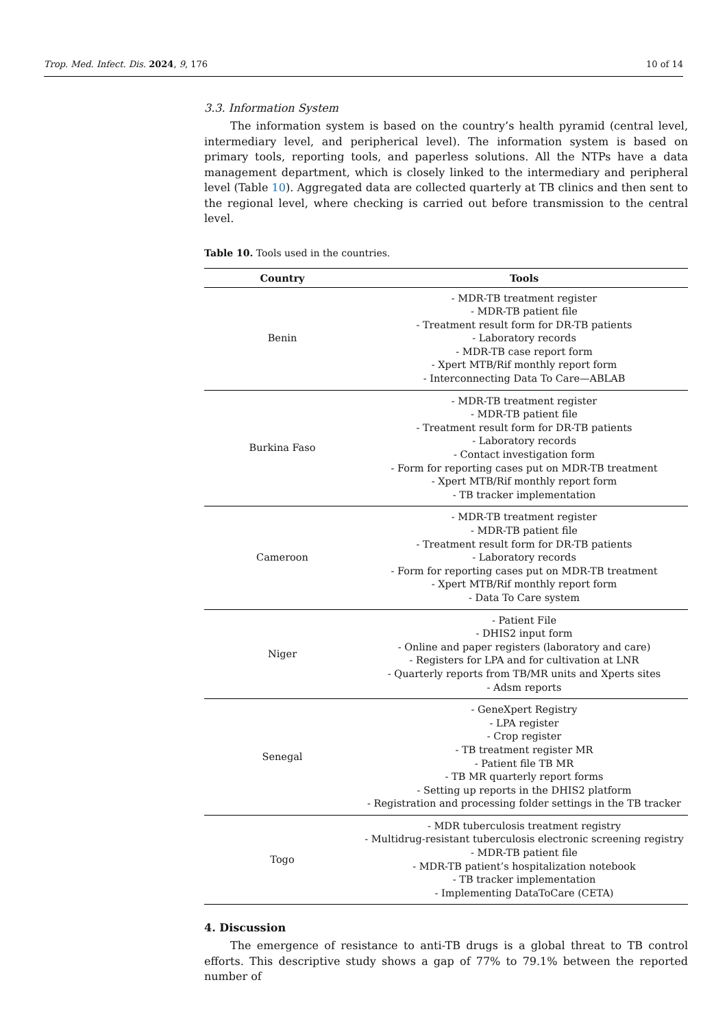Trop. Med. Infect. Dis. 2024, 9, 176 10 of 14
3.3. Information System
The information system is based on the country’s health pyramid (central level, intermediary level, and peripherical level). The information system is based on primary tools, reporting tools, and paperless solutions. All the NTPs have a data management department, which is closely linked to the intermediary and peripheral level (Table 10). Aggregated data are collected quarterly at TB clinics and then sent to the regional level, where checking is carried out before transmission to the central level.
Table 10. Tools used in the countries.
| Country | Tools |
| --- | --- |
| Benin | - MDR-TB treatment register - MDR-TB patient file - Treatment result form for DR-TB patients - Laboratory records - MDR-TB case report form - Xpert MTB/Rif monthly report form - Interconnecting Data To Care—ABLAB |
| Burkina Faso | - MDR-TB treatment register - MDR-TB patient file - Treatment result form for DR-TB patients - Laboratory records - Contact investigation form - Form for reporting cases put on MDR-TB treatment - Xpert MTB/Rif monthly report form - TB tracker implementation |
| Cameroon | - MDR-TB treatment register - MDR-TB patient file - Treatment result form for DR-TB patients - Laboratory records - Form for reporting cases put on MDR-TB treatment - Xpert MTB/Rif monthly report form - Data To Care system |
| Niger | - Patient File - DHIS2 input form - Online and paper registers (laboratory and care) - Registers for LPA and for cultivation at LNR - Quarterly reports from TB/MR units and Xperts sites - Adsm reports |
| Senegal | - GeneXpert Registry - LPA register - Crop register - TB treatment register MR - Patient file TB MR - TB MR quarterly report forms - Setting up reports in the DHIS2 platform - Registration and processing folder settings in the TB tracker |
| Togo | - MDR tuberculosis treatment registry - Multidrug-resistant tuberculosis electronic screening registry - MDR-TB patient file - MDR-TB patient’s hospitalization notebook - TB tracker implementation - Implementing DataToCare (CETA) |
4. Discussion
The emergence of resistance to anti-TB drugs is a global threat to TB control efforts. This descriptive study shows a gap of 77% to 79.1% between the reported number of